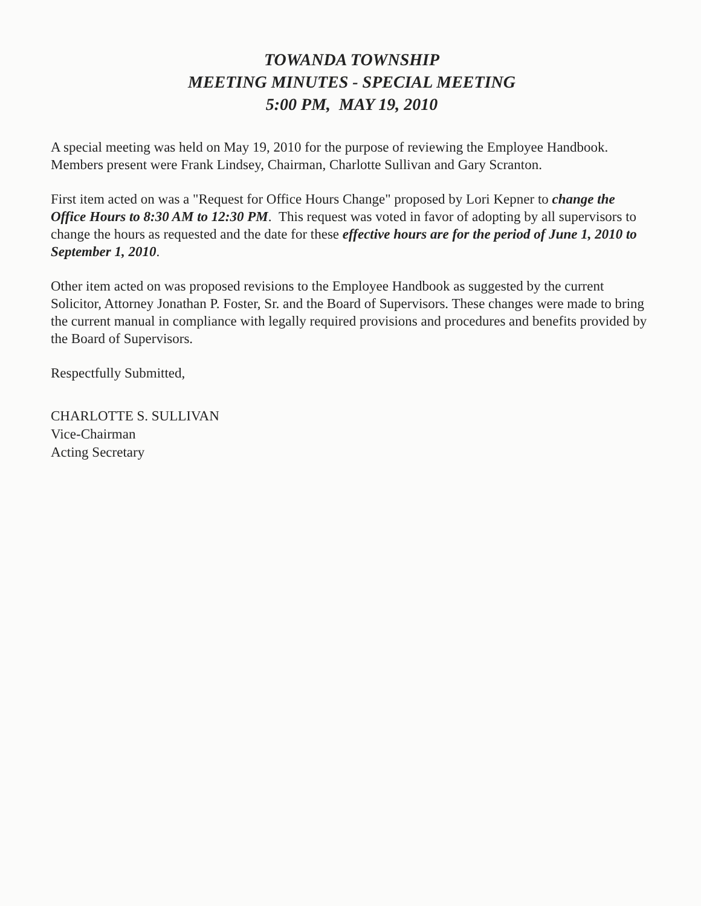TOWANDA TOWNSHIP
MEETING MINUTES - SPECIAL MEETING
5:00 PM, MAY 19, 2010
A special meeting was held on May 19, 2010 for the purpose of reviewing the Employee Handbook. Members present were Frank Lindsey, Chairman, Charlotte Sullivan and Gary Scranton.
First item acted on was a "Request for Office Hours Change" proposed by Lori Kepner to change the Office Hours to 8:30 AM to 12:30 PM. This request was voted in favor of adopting by all supervisors to change the hours as requested and the date for these effective hours are for the period of June 1, 2010 to September 1, 2010.
Other item acted on was proposed revisions to the Employee Handbook as suggested by the current Solicitor, Attorney Jonathan P. Foster, Sr. and the Board of Supervisors. These changes were made to bring the current manual in compliance with legally required provisions and procedures and benefits provided by the Board of Supervisors.
Respectfully Submitted,
CHARLOTTE S. SULLIVAN
Vice-Chairman
Acting Secretary